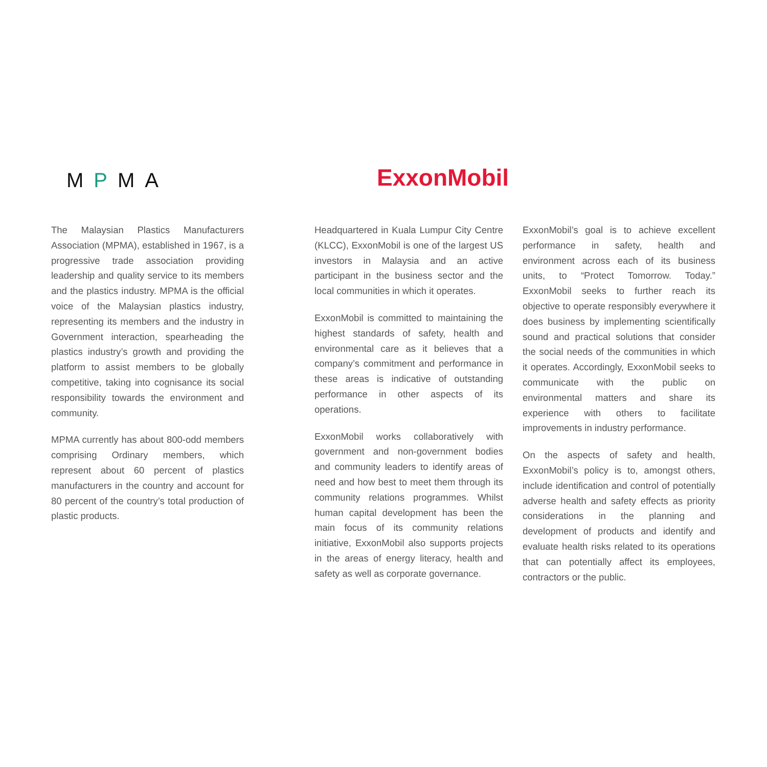M P MA
The Malaysian Plastics Manufacturers Association (MPMA), established in 1967, is a progressive trade association providing leadership and quality service to its members and the plastics industry. MPMA is the official voice of the Malaysian plastics industry, representing its members and the industry in Government interaction, spearheading the plastics industry’s growth and providing the platform to assist members to be globally competitive, taking into cognisance its social responsibility towards the environment and community.
MPMA currently has about 800-odd members comprising Ordinary members, which represent about 60 percent of plastics manufacturers in the country and account for 80 percent of the country’s total production of plastic products.
ExxonMobil
Headquartered in Kuala Lumpur City Centre (KLCC), ExxonMobil is one of the largest US investors in Malaysia and an active participant in the business sector and the local communities in which it operates.
ExxonMobil is committed to maintaining the highest standards of safety, health and environmental care as it believes that a company’s commitment and performance in these areas is indicative of outstanding performance in other aspects of its operations.
ExxonMobil works collaboratively with government and non-government bodies and community leaders to identify areas of need and how best to meet them through its community relations programmes. Whilst human capital development has been the main focus of its community relations initiative, ExxonMobil also supports projects in the areas of energy literacy, health and safety as well as corporate governance.
ExxonMobil’s goal is to achieve excellent performance in safety, health and environment across each of its business units, to “Protect Tomorrow. Today.” ExxonMobil seeks to further reach its objective to operate responsibly everywhere it does business by implementing scientifically sound and practical solutions that consider the social needs of the communities in which it operates. Accordingly, ExxonMobil seeks to communicate with the public on environmental matters and share its experience with others to facilitate improvements in industry performance.
On the aspects of safety and health, ExxonMobil’s policy is to, amongst others, include identification and control of potentially adverse health and safety effects as priority considerations in the planning and development of products and identify and evaluate health risks related to its operations that can potentially affect its employees, contractors or the public.